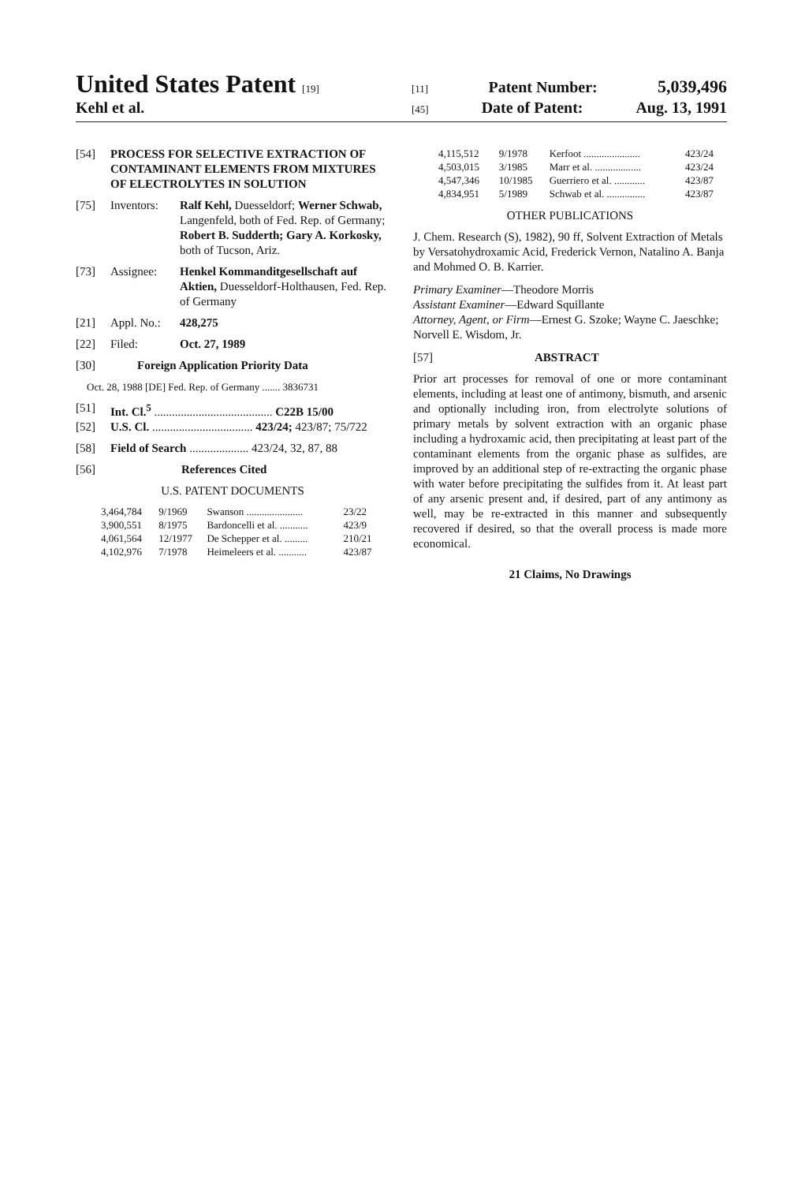United States Patent [19]
[11] Patent Number: 5,039,496
Kehl et al.
[45] Date of Patent: Aug. 13, 1991
[54] PROCESS FOR SELECTIVE EXTRACTION OF CONTAMINANT ELEMENTS FROM MIXTURES OF ELECTROLYTES IN SOLUTION
[75] Inventors: Ralf Kehl, Duesseldorf; Werner Schwab, Langenfeld, both of Fed. Rep. of Germany; Robert B. Sudderth; Gary A. Korkosky, both of Tucson, Ariz.
[73] Assignee: Henkel Kommanditgesellschaft auf Aktien, Duesseldorf-Holthausen, Fed. Rep. of Germany
[21] Appl. No.: 428,275
[22] Filed: Oct. 27, 1989
[30] Foreign Application Priority Data
Oct. 28, 1988 [DE] Fed. Rep. of Germany ....... 3836731
[51] Int. Cl.<sup>5</sup> ........................................ C22B 15/00
[52] U.S. Cl. .................................. 423/24; 423/87; 75/722
[58] Field of Search .................... 423/24, 32, 87, 88
[56] References Cited
U.S. PATENT DOCUMENTS
| 3,464,784 | 9/1969 | Swanson ...................... | 23/22 |
| 3,900,551 | 8/1975 | Bardoncelli et al. ........... | 423/9 |
| 4,061,564 | 12/1977 | De Schepper et al. ......... | 210/21 |
| 4,102,976 | 7/1978 | Heimeleers et al. ........... | 423/87 |
| 4,115,512 | 9/1978 | Kerfoot ...................... | 423/24 |
| 4,503,015 | 3/1985 | Marr et al. .................. | 423/24 |
| 4,547,346 | 10/1985 | Guerriero et al. ............ | 423/87 |
| 4,834,951 | 5/1989 | Schwab et al. ............... | 423/87 |
OTHER PUBLICATIONS
J. Chem. Research (S), 1982), 90 ff, Solvent Extraction of Metals by Versatohydroxamic Acid, Frederick Vernon, Natalino A. Banja and Mohmed O. B. Karrier.
Primary Examiner—Theodore Morris
Assistant Examiner—Edward Squillante
Attorney, Agent, or Firm—Ernest G. Szoke; Wayne C. Jaeschke; Norvell E. Wisdom, Jr.
[57] ABSTRACT
Prior art processes for removal of one or more contaminant elements, including at least one of antimony, bismuth, and arsenic and optionally including iron, from electrolyte solutions of primary metals by solvent extraction with an organic phase including a hydroxamic acid, then precipitating at least part of the contaminant elements from the organic phase as sulfides, are improved by an additional step of re-extracting the organic phase with water before precipitating the sulfides from it. At least part of any arsenic present and, if desired, part of any antimony as well, may be re-extracted in this manner and subsequently recovered if desired, so that the overall process is made more economical.
21 Claims, No Drawings